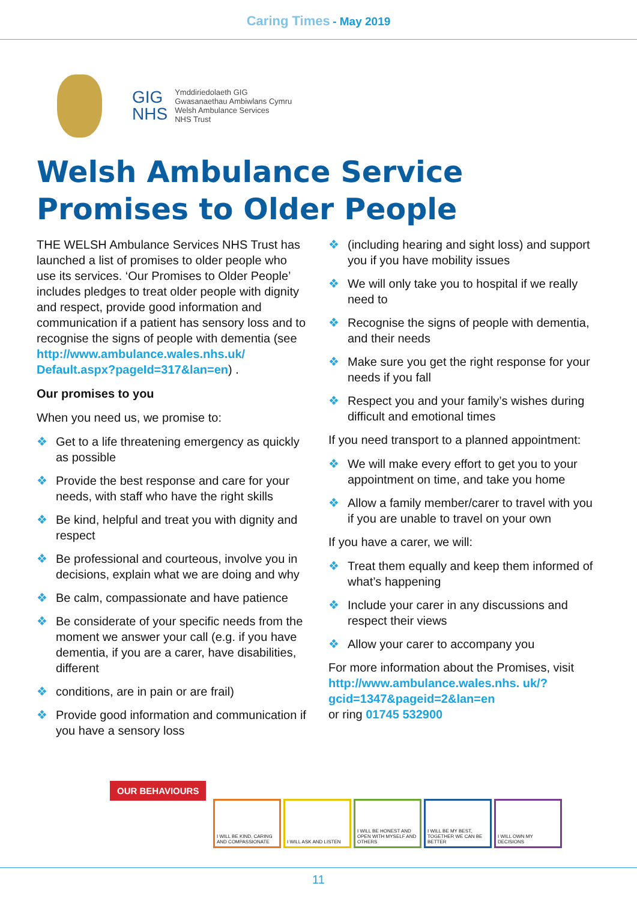Caring Times - May 2019
GIG
NHS
Ymddiriedolaeth GIG
Gwasanaethau Ambiwlans Cymru
Welsh Ambulance Services
NHS Trust
Welsh Ambulance Service
Promises to Older People
THE WELSH Ambulance Services NHS Trust has launched a list of promises to older people who use its services. ‘Our Promises to Older People’ includes pledges to treat older people with dignity and respect, provide good information and communication if a patient has sensory loss and to recognise the signs of people with dementia (see http://www.ambulance.wales.nhs.uk/ Default.aspx?pageId=317&lan=en) .
Our promises to you
When you need us, we promise to:
❖ Get to a life threatening emergency as quickly as possible
❖ Provide the best response and care for your needs, with staff who have the right skills
❖ Be kind, helpful and treat you with dignity and respect
❖ Be professional and courteous, involve you in decisions, explain what we are doing and why
❖ Be calm, compassionate and have patience
❖ Be considerate of your specific needs from the moment we answer your call (e.g. if you have dementia, if you are a carer, have disabilities, different
❖ conditions, are in pain or are frail)
❖ Provide good information and communication if you have a sensory loss
❖ (including hearing and sight loss) and support you if you have mobility issues
❖ We will only take you to hospital if we really need to
❖ Recognise the signs of people with dementia, and their needs
❖ Make sure you get the right response for your needs if you fall
❖ Respect you and your family’s wishes during difficult and emotional times
If you need transport to a planned appointment:
❖ We will make every effort to get you to your appointment on time, and take you home
❖ Allow a family member/carer to travel with you if you are unable to travel on your own
If you have a carer, we will:
❖ Treat them equally and keep them informed of what’s happening
❖ Include your carer in any discussions and respect their views
❖ Allow your carer to accompany you
For more information about the Promises, visit http://www.ambulance.wales.nhs. uk/?gcid=1347&pageid=2&lan=en
or ring 01745 532900
OUR BEHAVIOURS
I WILL BE KIND, CARING AND COMPASSIONATE
I WILL ASK AND LISTEN I WILL BE HONEST AND OPEN WITH MYSELF AND OTHERS
I WILL BE MY BEST, TOGETHER WE CAN BE BETTER
I WILL OWN MY DECISIONS
11